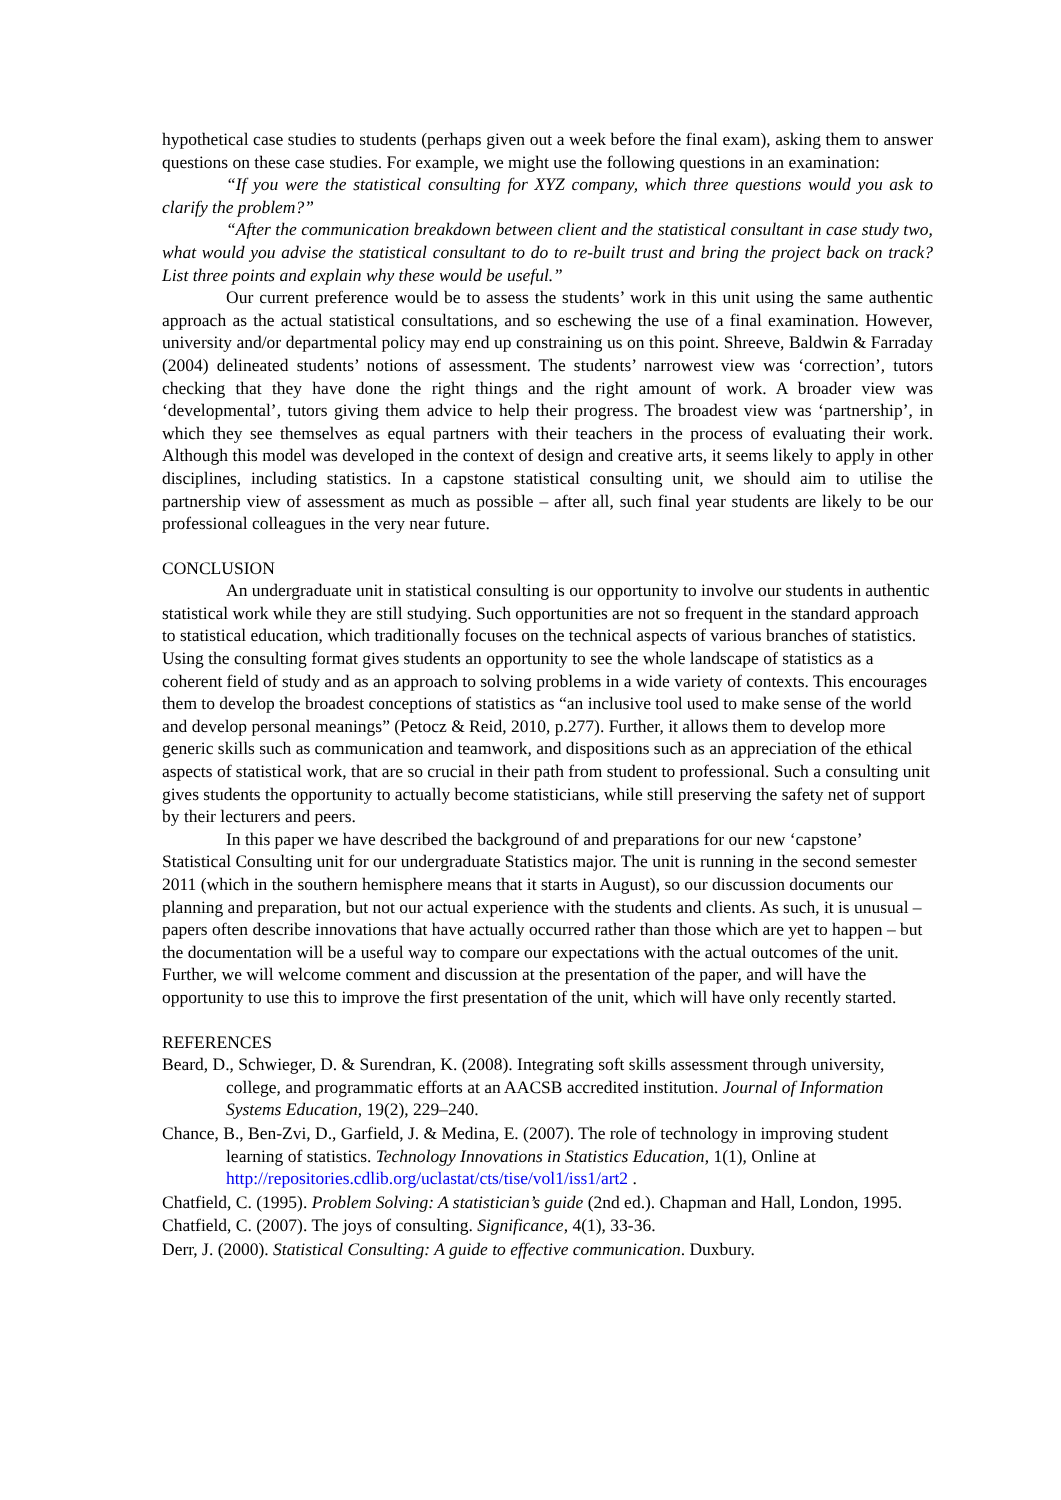hypothetical case studies to students (perhaps given out a week before the final exam), asking them to answer questions on these case studies. For example, we might use the following questions in an examination:
“If you were the statistical consulting for XYZ company, which three questions would you ask to clarify the problem?”
“After the communication breakdown between client and the statistical consultant in case study two, what would you advise the statistical consultant to do to re-built trust and bring the project back on track? List three points and explain why these would be useful.”
Our current preference would be to assess the students’ work in this unit using the same authentic approach as the actual statistical consultations, and so eschewing the use of a final examination. However, university and/or departmental policy may end up constraining us on this point. Shreeve, Baldwin & Farraday (2004) delineated students’ notions of assessment. The students’ narrowest view was ‘correction’, tutors checking that they have done the right things and the right amount of work. A broader view was ‘developmental’, tutors giving them advice to help their progress. The broadest view was ‘partnership’, in which they see themselves as equal partners with their teachers in the process of evaluating their work. Although this model was developed in the context of design and creative arts, it seems likely to apply in other disciplines, including statistics. In a capstone statistical consulting unit, we should aim to utilise the partnership view of assessment as much as possible – after all, such final year students are likely to be our professional colleagues in the very near future.
CONCLUSION
An undergraduate unit in statistical consulting is our opportunity to involve our students in authentic statistical work while they are still studying. Such opportunities are not so frequent in the standard approach to statistical education, which traditionally focuses on the technical aspects of various branches of statistics. Using the consulting format gives students an opportunity to see the whole landscape of statistics as a coherent field of study and as an approach to solving problems in a wide variety of contexts. This encourages them to develop the broadest conceptions of statistics as “an inclusive tool used to make sense of the world and develop personal meanings” (Petocz & Reid, 2010, p.277). Further, it allows them to develop more generic skills such as communication and teamwork, and dispositions such as an appreciation of the ethical aspects of statistical work, that are so crucial in their path from student to professional. Such a consulting unit gives students the opportunity to actually become statisticians, while still preserving the safety net of support by their lecturers and peers.
In this paper we have described the background of and preparations for our new ‘capstone’ Statistical Consulting unit for our undergraduate Statistics major. The unit is running in the second semester 2011 (which in the southern hemisphere means that it starts in August), so our discussion documents our planning and preparation, but not our actual experience with the students and clients. As such, it is unusual – papers often describe innovations that have actually occurred rather than those which are yet to happen – but the documentation will be a useful way to compare our expectations with the actual outcomes of the unit. Further, we will welcome comment and discussion at the presentation of the paper, and will have the opportunity to use this to improve the first presentation of the unit, which will have only recently started.
REFERENCES
Beard, D., Schwieger, D. & Surendran, K. (2008). Integrating soft skills assessment through university, college, and programmatic efforts at an AACSB accredited institution. Journal of Information Systems Education, 19(2), 229–240.
Chance, B., Ben-Zvi, D., Garfield, J. & Medina, E. (2007). The role of technology in improving student learning of statistics. Technology Innovations in Statistics Education, 1(1), Online at http://repositories.cdlib.org/uclastat/cts/tise/vol1/iss1/art2 .
Chatfield, C. (1995). Problem Solving: A statistician’s guide (2nd ed.). Chapman and Hall, London, 1995.
Chatfield, C. (2007). The joys of consulting. Significance, 4(1), 33-36.
Derr, J. (2000). Statistical Consulting: A guide to effective communication. Duxbury.